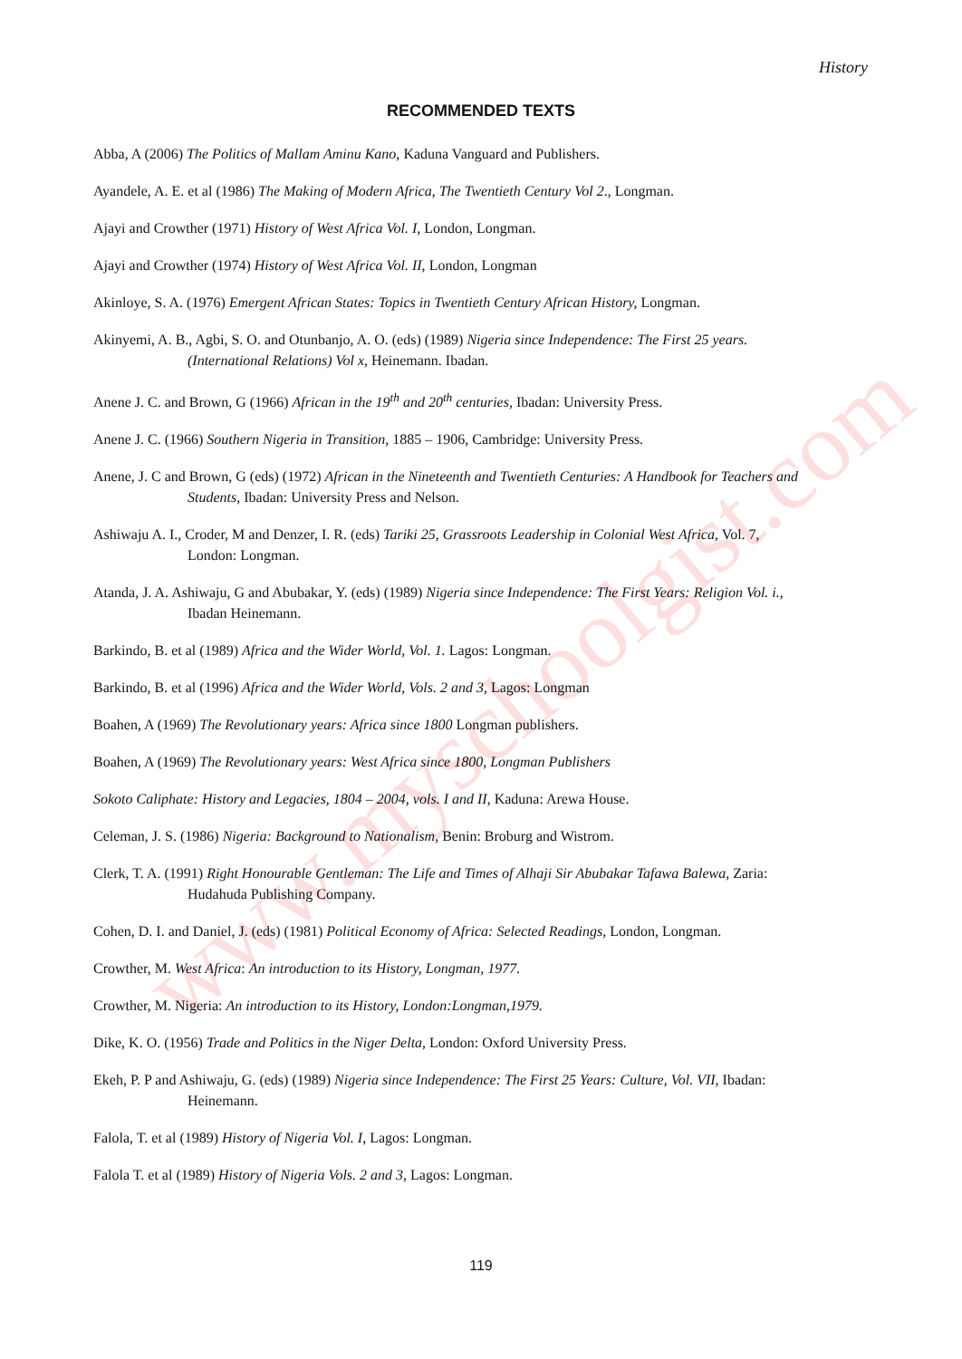www.myschoolgist.com
History
RECOMMENDED TEXTS
Abba, A (2006) The Politics of Mallam Aminu Kano, Kaduna Vanguard and Publishers.
Ayandele, A. E. et al (1986) The Making of Modern Africa, The Twentieth Century Vol 2., Longman.
Ajayi and Crowther (1971) History of West Africa Vol. I, London, Longman.
Ajayi and Crowther (1974) History of West Africa Vol. II, London, Longman
Akinloye, S. A. (1976) Emergent African States: Topics in Twentieth Century African History, Longman.
Akinyemi, A. B., Agbi, S. O. and Otunbanjo, A. O. (eds) (1989) Nigeria since Independence: The First 25 years. (International Relations) Vol x, Heinemann. Ibadan.
Anene J. C. and Brown, G (1966) African in the 19<sup>th</sup> and 20<sup>th</sup> centuries, Ibadan: University Press.
Anene J. C. (1966) Southern Nigeria in Transition, 1885 – 1906, Cambridge: University Press.
Anene, J. C and Brown, G (eds) (1972) African in the Nineteenth and Twentieth Centuries: A Handbook for Teachers and Students, Ibadan: University Press and Nelson.
Ashiwaju A. I., Croder, M and Denzer, I. R. (eds) Tariki 25, Grassroots Leadership in Colonial West Africa, Vol. 7, London: Longman.
Atanda, J. A. Ashiwaju, G and Abubakar, Y. (eds) (1989) Nigeria since Independence: The First Years: Religion Vol. i., Ibadan Heinemann.
Barkindo, B. et al (1989) Africa and the Wider World, Vol. 1. Lagos: Longman.
Barkindo, B. et al (1996) Africa and the Wider World, Vols. 2 and 3, Lagos: Longman
Boahen, A (1969) The Revolutionary years: Africa since 1800 Longman publishers.
Boahen, A (1969) The Revolutionary years: West Africa since 1800, Longman Publishers
Sokoto Caliphate: History and Legacies, 1804 – 2004, vols. I and II, Kaduna: Arewa House.
Celeman, J. S. (1986) Nigeria: Background to Nationalism, Benin: Broburg and Wistrom.
Clerk, T. A. (1991) Right Honourable Gentleman: The Life and Times of Alhaji Sir Abubakar Tafawa Balewa, Zaria: Hudahuda Publishing Company.
Cohen, D. I. and Daniel, J. (eds) (1981) Political Economy of Africa: Selected Readings, London, Longman.
Crowther, M. West Africa: An introduction to its History, Longman, 1977.
Crowther, M. Nigeria: An introduction to its History, London:Longman,1979.
Dike, K. O. (1956) Trade and Politics in the Niger Delta, London: Oxford University Press.
Ekeh, P. P and Ashiwaju, G. (eds) (1989) Nigeria since Independence: The First 25 Years: Culture, Vol. VII, Ibadan: Heinemann.
Falola, T. et al (1989) History of Nigeria Vol. I, Lagos: Longman.
Falola T. et al (1989) History of Nigeria Vols. 2 and 3, Lagos: Longman.
119